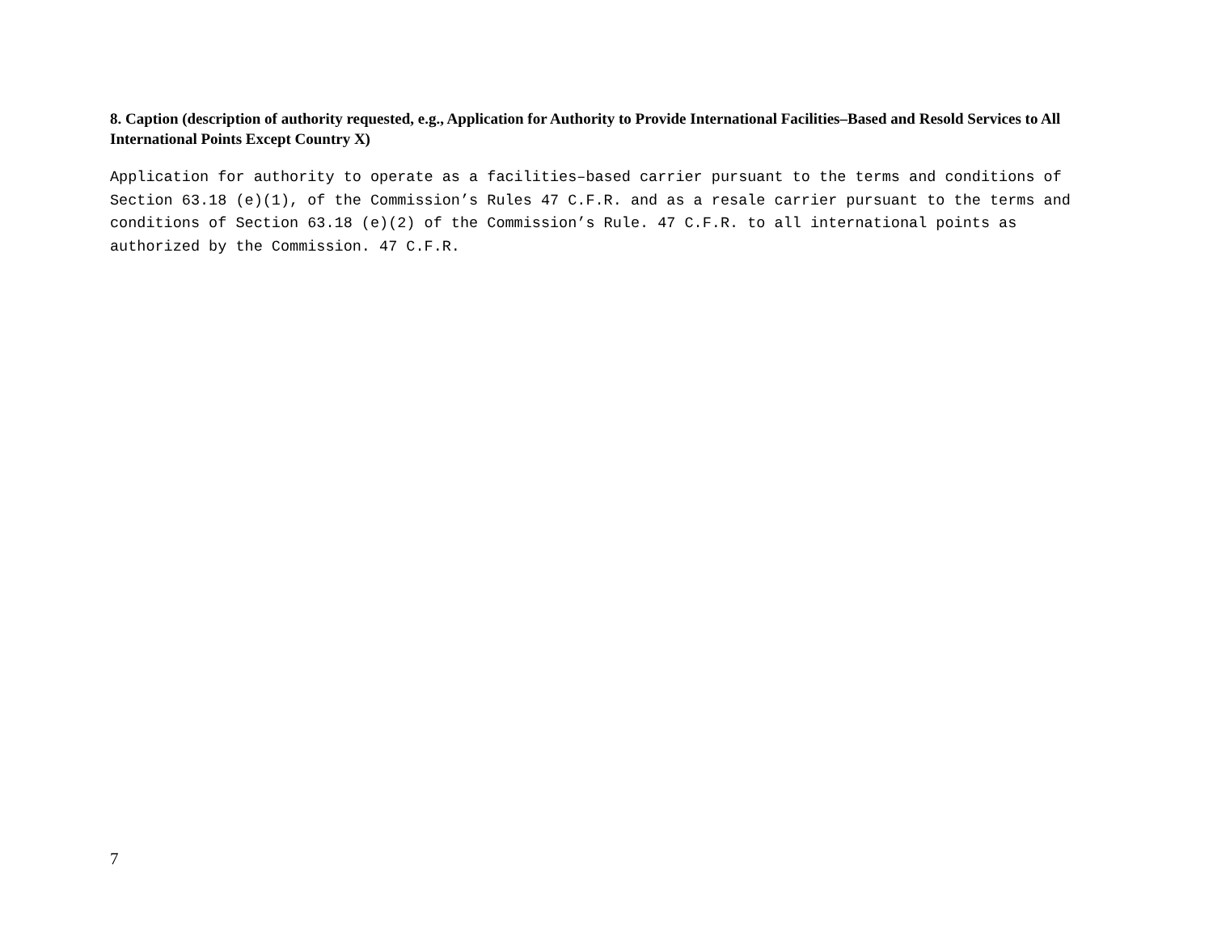8. Caption (description of authority requested, e.g., Application for Authority to Provide International Facilities–Based and Resold Services to All International Points Except Country X)
Application for authority to operate as a facilities–based carrier pursuant to the terms and conditions of Section 63.18 (e)(1), of the Commission’s Rules 47 C.F.R. and as a resale carrier pursuant to the terms and conditions of Section 63.18 (e)(2) of the Commission’s Rule. 47 C.F.R. to all international points as authorized by the Commission. 47 C.F.R.
7